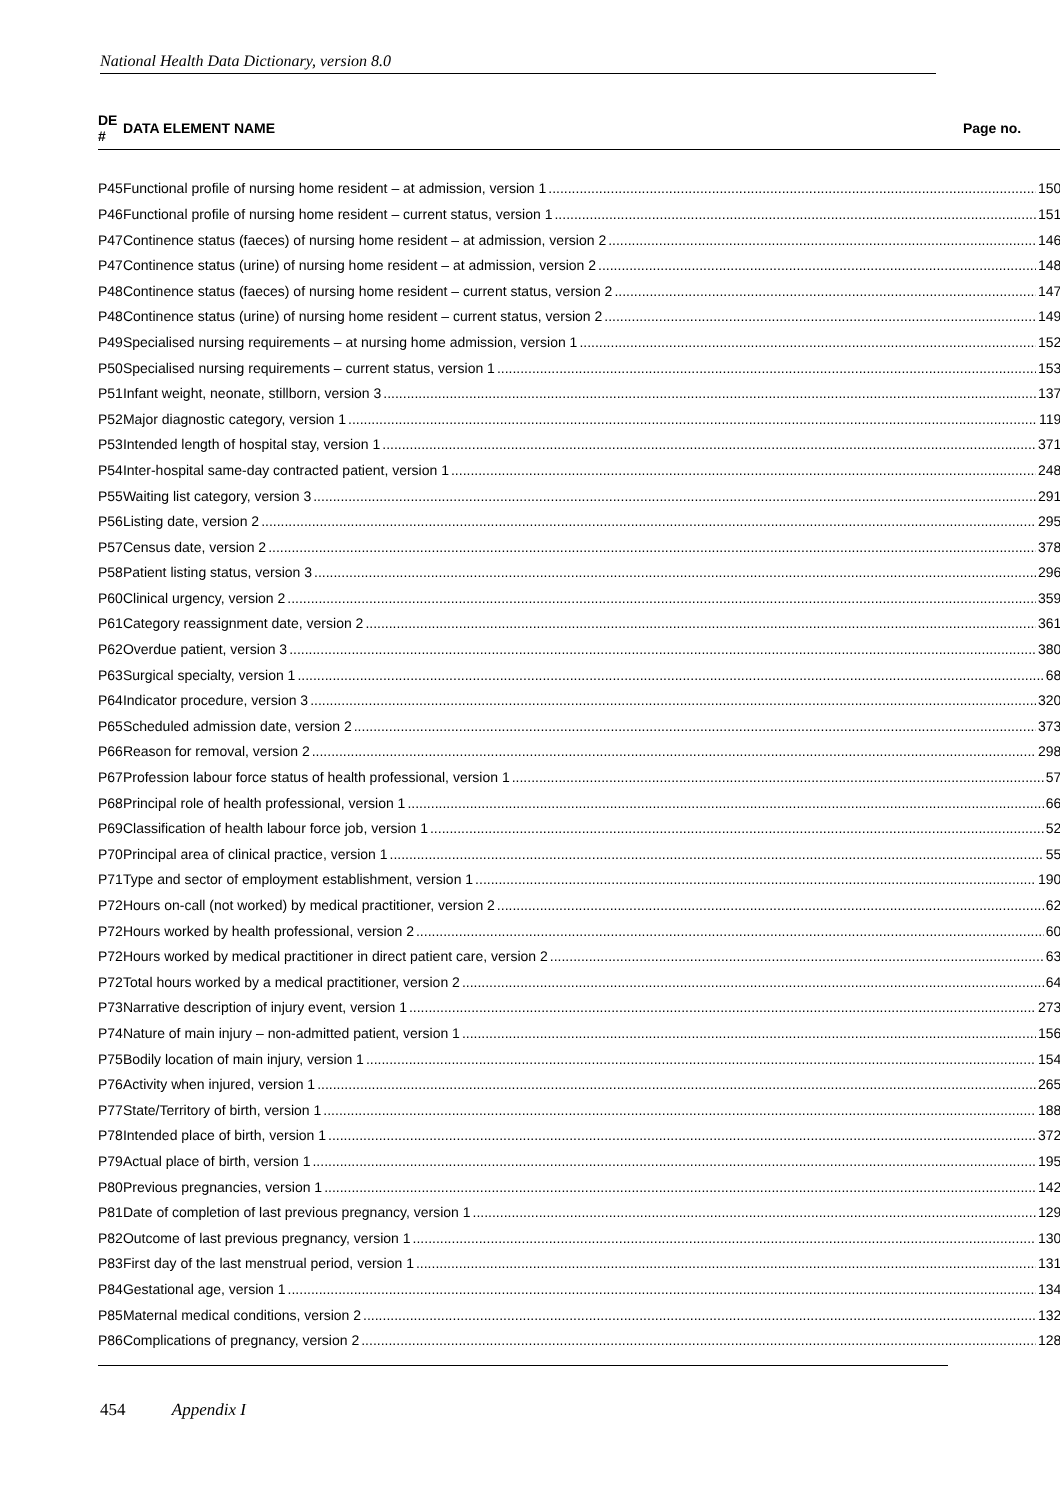National Health Data Dictionary, version 8.0
| DE # | DATA ELEMENT NAME Page no. |
| --- | --- |
| P45 | Functional profile of nursing home resident – at admission, version 1 150 |
| P46 | Functional profile of nursing home resident – current status, version 1 151 |
| P47 | Continence status (faeces) of nursing home resident – at admission, version 2 146 |
| P47 | Continence status (urine) of nursing home resident – at admission, version 2 148 |
| P48 | Continence status (faeces) of nursing home resident – current status, version 2 147 |
| P48 | Continence status (urine) of nursing home resident – current status, version 2 149 |
| P49 | Specialised nursing requirements – at nursing home admission, version 1 152 |
| P50 | Specialised nursing requirements – current status, version 1 153 |
| P51 | Infant weight, neonate, stillborn, version 3 137 |
| P52 | Major diagnostic category, version 1 119 |
| P53 | Intended length of hospital stay, version 1 371 |
| P54 | Inter-hospital same-day contracted patient, version 1 248 |
| P55 | Waiting list category, version 3 291 |
| P56 | Listing date, version 2 295 |
| P57 | Census date, version 2 378 |
| P58 | Patient listing status, version 3 296 |
| P60 | Clinical urgency, version 2 359 |
| P61 | Category reassignment date, version 2 361 |
| P62 | Overdue patient, version 3 380 |
| P63 | Surgical specialty, version 1 68 |
| P64 | Indicator procedure, version 3 320 |
| P65 | Scheduled admission date, version 2 373 |
| P66 | Reason for removal, version 2 298 |
| P67 | Profession labour force status of health professional, version 1 57 |
| P68 | Principal role of health professional, version 1 66 |
| P69 | Classification of health labour force job, version 1 52 |
| P70 | Principal area of clinical practice, version 1 55 |
| P71 | Type and sector of employment establishment, version 1 190 |
| P72 | Hours on-call (not worked) by medical practitioner, version 2 62 |
| P72 | Hours worked by health professional, version 2 60 |
| P72 | Hours worked by medical practitioner in direct patient care, version 2 63 |
| P72 | Total hours worked by a medical practitioner, version 2 64 |
| P73 | Narrative description of injury event, version 1 273 |
| P74 | Nature of main injury – non-admitted patient, version 1 156 |
| P75 | Bodily location of main injury, version 1 154 |
| P76 | Activity when injured, version 1 265 |
| P77 | State/Territory of birth, version 1 188 |
| P78 | Intended place of birth, version 1 372 |
| P79 | Actual place of birth, version 1 195 |
| P80 | Previous pregnancies, version 1 142 |
| P81 | Date of completion of last previous pregnancy, version 1 129 |
| P82 | Outcome of last previous pregnancy, version 1 130 |
| P83 | First day of the last menstrual period, version 1 131 |
| P84 | Gestational age, version 1 134 |
| P85 | Maternal medical conditions, version 2 132 |
| P86 | Complications of pregnancy, version 2 128 |
454 Appendix I